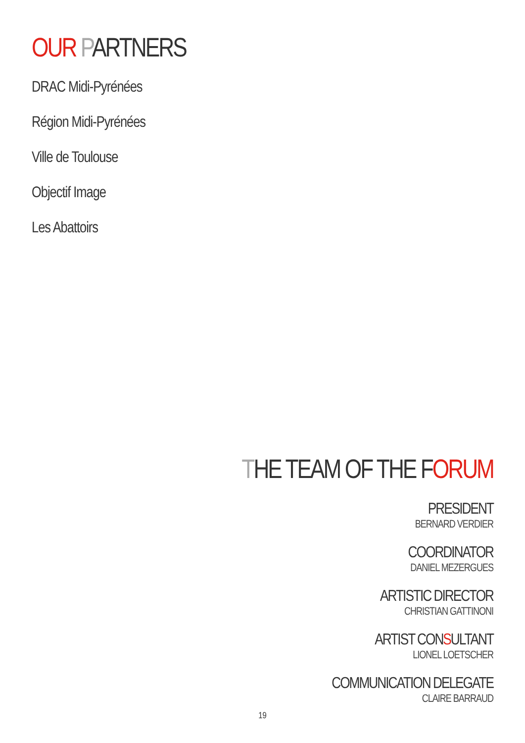OUR PARTNERS
DRAC Midi-Pyrénées
Région Midi-Pyrénées
Ville de Toulouse
Objectif Image
Les Abattoirs
THE TEAM OF THE FORUM
PRESIDENT
BERNARD VERDIER
COORDINATOR
DANIEL MEZERGUES
ARTISTIC DIRECTOR
CHRISTIAN GATTINONI
ARTIST CONSULTANT
LIONEL LOETSCHER
COMMUNICATION DELEGATE
CLAIRE BARRAUD
19